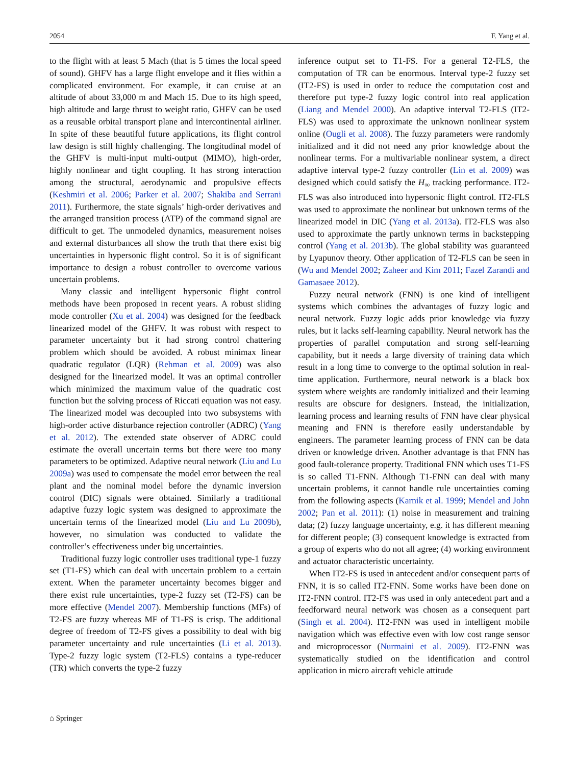2054 F. Yang et al.
to the flight with at least 5 Mach (that is 5 times the local speed of sound). GHFV has a large flight envelope and it flies within a complicated environment. For example, it can cruise at an altitude of about 33,000 m and Mach 15. Due to its high speed, high altitude and large thrust to weight ratio, GHFV can be used as a reusable orbital transport plane and intercontinental airliner. In spite of these beautiful future applications, its flight control law design is still highly challenging. The longitudinal model of the GHFV is multi-input multi-output (MIMO), high-order, highly nonlinear and tight coupling. It has strong interaction among the structural, aerodynamic and propulsive effects (Keshmiri et al. 2006; Parker et al. 2007; Shakiba and Serrani 2011). Furthermore, the state signals’ high-order derivatives and the arranged transition process (ATP) of the command signal are difficult to get. The unmodeled dynamics, measurement noises and external disturbances all show the truth that there exist big uncertainties in hypersonic flight control. So it is of significant importance to design a robust controller to overcome various uncertain problems.
Many classic and intelligent hypersonic flight control methods have been proposed in recent years. A robust sliding mode controller (Xu et al. 2004) was designed for the feedback linearized model of the GHFV. It was robust with respect to parameter uncertainty but it had strong control chattering problem which should be avoided. A robust minimax linear quadratic regulator (LQR) (Rehman et al. 2009) was also designed for the linearized model. It was an optimal controller which minimized the maximum value of the quadratic cost function but the solving process of Riccati equation was not easy. The linearized model was decoupled into two subsystems with high-order active disturbance rejection controller (ADRC) (Yang et al. 2012). The extended state observer of ADRC could estimate the overall uncertain terms but there were too many parameters to be optimized. Adaptive neural network (Liu and Lu 2009a) was used to compensate the model error between the real plant and the nominal model before the dynamic inversion control (DIC) signals were obtained. Similarly a traditional adaptive fuzzy logic system was designed to approximate the uncertain terms of the linearized model (Liu and Lu 2009b), however, no simulation was conducted to validate the controller’s effectiveness under big uncertainties.
Traditional fuzzy logic controller uses traditional type-1 fuzzy set (T1-FS) which can deal with uncertain problem to a certain extent. When the parameter uncertainty becomes bigger and there exist rule uncertainties, type-2 fuzzy set (T2-FS) can be more effective (Mendel 2007). Membership functions (MFs) of T2-FS are fuzzy whereas MF of T1-FS is crisp. The additional degree of freedom of T2-FS gives a possibility to deal with big parameter uncertainty and rule uncertainties (Li et al. 2013). Type-2 fuzzy logic system (T2-FLS) contains a type-reducer (TR) which converts the type-2 fuzzy
inference output set to T1-FS. For a general T2-FLS, the computation of TR can be enormous. Interval type-2 fuzzy set (IT2-FS) is used in order to reduce the computation cost and therefore put type-2 fuzzy logic control into real application (Liang and Mendel 2000). An adaptive interval T2-FLS (IT2-FLS) was used to approximate the unknown nonlinear system online (Ougli et al. 2008). The fuzzy parameters were randomly initialized and it did not need any prior knowledge about the nonlinear terms. For a multivariable nonlinear system, a direct adaptive interval type-2 fuzzy controller (Lin et al. 2009) was designed which could satisfy the H<sub>∞</sub> tracking performance. IT2-FLS was also introduced into hypersonic flight control. IT2-FLS was used to approximate the nonlinear but unknown terms of the linearized model in DIC (Yang et al. 2013a). IT2-FLS was also used to approximate the partly unknown terms in backstepping control (Yang et al. 2013b). The global stability was guaranteed by Lyapunov theory. Other application of T2-FLS can be seen in (Wu and Mendel 2002; Zaheer and Kim 2011; Fazel Zarandi and Gamasaee 2012).
Fuzzy neural network (FNN) is one kind of intelligent systems which combines the advantages of fuzzy logic and neural network. Fuzzy logic adds prior knowledge via fuzzy rules, but it lacks self-learning capability. Neural network has the properties of parallel computation and strong self-learning capability, but it needs a large diversity of training data which result in a long time to converge to the optimal solution in real-time application. Furthermore, neural network is a black box system where weights are randomly initialized and their learning results are obscure for designers. Instead, the initialization, learning process and learning results of FNN have clear physical meaning and FNN is therefore easily understandable by engineers. The parameter learning process of FNN can be data driven or knowledge driven. Another advantage is that FNN has good fault-tolerance property. Traditional FNN which uses T1-FS is so called T1-FNN. Although T1-FNN can deal with many uncertain problems, it cannot handle rule uncertainties coming from the following aspects (Karnik et al. 1999; Mendel and John 2002; Pan et al. 2011): (1) noise in measurement and training data; (2) fuzzy language uncertainty, e.g. it has different meaning for different people; (3) consequent knowledge is extracted from a group of experts who do not all agree; (4) working environment and actuator characteristic uncertainty.
When IT2-FS is used in antecedent and/or consequent parts of FNN, it is so called IT2-FNN. Some works have been done on IT2-FNN control. IT2-FS was used in only antecedent part and a feedforward neural network was chosen as a consequent part (Singh et al. 2004). IT2-FNN was used in intelligent mobile navigation which was effective even with low cost range sensor and microprocessor (Nurmaini et al. 2009). IT2-FNN was systematically studied on the identification and control application in micro aircraft vehicle attitude
⌂ Springer